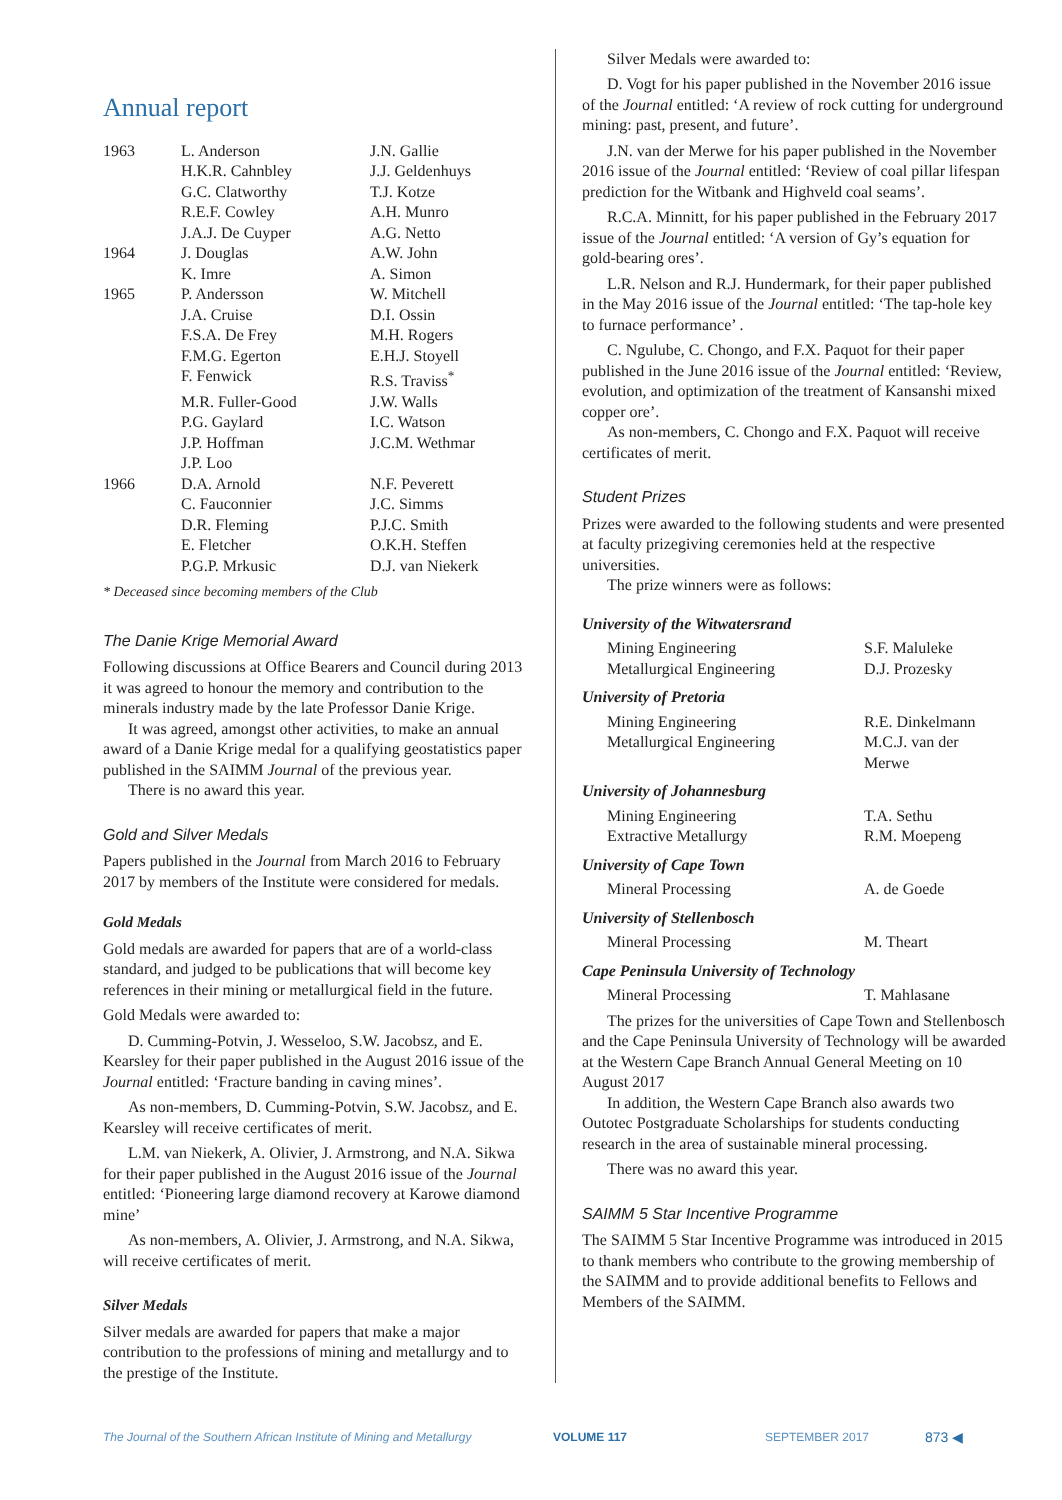Annual report
| 1963 | L. Anderson | J.N. Gallie |
| | H.K.R. Cahnbley | J.J. Geldenhuys |
| | G.C. Clatworthy | T.J. Kotze |
| | R.E.F. Cowley | A.H. Munro |
| | J.A.J. De Cuyper | A.G. Netto |
| 1964 | J. Douglas | A.W. John |
| | K. Imre | A. Simon |
| 1965 | P. Andersson | W. Mitchell |
| | J.A. Cruise | D.I. Ossin |
| | F.S.A. De Frey | M.H. Rogers |
| | F.M.G. Egerton | E.H.J. Stoyell |
| | F. Fenwick | R.S. Traviss<sup>*</sup> |
| | M.R. Fuller-Good | J.W. Walls |
| | P.G. Gaylard | I.C. Watson |
| | J.P. Hoffman | J.C.M. Wethmar |
| | J.P. Loo | |
| 1966 | D.A. Arnold | N.F. Peverett |
| | C. Fauconnier | J.C. Simms |
| | D.R. Fleming | P.J.C. Smith |
| | E. Fletcher | O.K.H. Steffen |
| | P.G.P. Mrkusic | D.J. van Niekerk |
* Deceased since becoming members of the Club
The Danie Krige Memorial Award
Following discussions at Office Bearers and Council during 2013 it was agreed to honour the memory and contribution to the minerals industry made by the late Professor Danie Krige.
It was agreed, amongst other activities, to make an annual award of a Danie Krige medal for a qualifying geostatistics paper published in the SAIMM Journal of the previous year.
There is no award this year.
Gold and Silver Medals
Papers published in the Journal from March 2016 to February 2017 by members of the Institute were considered for medals.
Gold Medals
Gold medals are awarded for papers that are of a world-class standard, and judged to be publications that will become key references in their mining or metallurgical field in the future.
Gold Medals were awarded to:
D. Cumming-Potvin, J. Wesseloo, S.W. Jacobsz, and E. Kearsley for their paper published in the August 2016 issue of the Journal entitled: ‘Fracture banding in caving mines’.
As non-members, D. Cumming-Potvin, S.W. Jacobsz, and E. Kearsley will receive certificates of merit.
L.M. van Niekerk, A. Olivier, J. Armstrong, and N.A. Sikwa for their paper published in the August 2016 issue of the Journal entitled: ‘Pioneering large diamond recovery at Karowe diamond mine’
As non-members, A. Olivier, J. Armstrong, and N.A. Sikwa, will receive certificates of merit.
Silver Medals
Silver medals are awarded for papers that make a major contribution to the professions of mining and metallurgy and to the prestige of the Institute.
Silver Medals were awarded to:
D. Vogt for his paper published in the November 2016 issue of the Journal entitled: ‘A review of rock cutting for underground mining: past, present, and future’.
J.N. van der Merwe for his paper published in the November 2016 issue of the Journal entitled: ‘Review of coal pillar lifespan prediction for the Witbank and Highveld coal seams’.
R.C.A. Minnitt, for his paper published in the February 2017 issue of the Journal entitled: ‘A version of Gy’s equation for gold-bearing ores’.
L.R. Nelson and R.J. Hundermark, for their paper published in the May 2016 issue of the Journal entitled: ‘The tap-hole key to furnace performance’ .
C. Ngulube, C. Chongo, and F.X. Paquot for their paper published in the June 2016 issue of the Journal entitled: ‘Review, evolution, and optimization of the treatment of Kansanshi mixed copper ore’.
As non-members, C. Chongo and F.X. Paquot will receive certificates of merit.
Student Prizes
Prizes were awarded to the following students and were presented at faculty prizegiving ceremonies held at the respective universities.
The prize winners were as follows:
University of the Witwatersrand
| Mining Engineering | S.F. Maluleke |
| Metallurgical Engineering | D.J. Prozesky |
University of Pretoria
| Mining Engineering | R.E. Dinkelmann |
| Metallurgical Engineering | M.C.J. van der Merwe |
University of Johannesburg
| Mining Engineering | T.A. Sethu |
| Extractive Metallurgy | R.M. Moepeng |
University of Cape Town
| Mineral Processing | A. de Goede |
University of Stellenbosch
| Mineral Processing | M. Theart |
Cape Peninsula University of Technology
| Mineral Processing | T. Mahlasane |
The prizes for the universities of Cape Town and Stellenbosch and the Cape Peninsula University of Technology will be awarded at the Western Cape Branch Annual General Meeting on 10 August 2017
In addition, the Western Cape Branch also awards two Outotec Postgraduate Scholarships for students conducting research in the area of sustainable mineral processing.
There was no award this year.
SAIMM 5 Star Incentive Programme
The SAIMM 5 Star Incentive Programme was introduced in 2015 to thank members who contribute to the growing membership of the SAIMM and to provide additional benefits to Fellows and Members of the SAIMM.
The Journal of the Southern African Institute of Mining and Metallurgy VOLUME 117 SEPTEMBER 2017 873 ◀